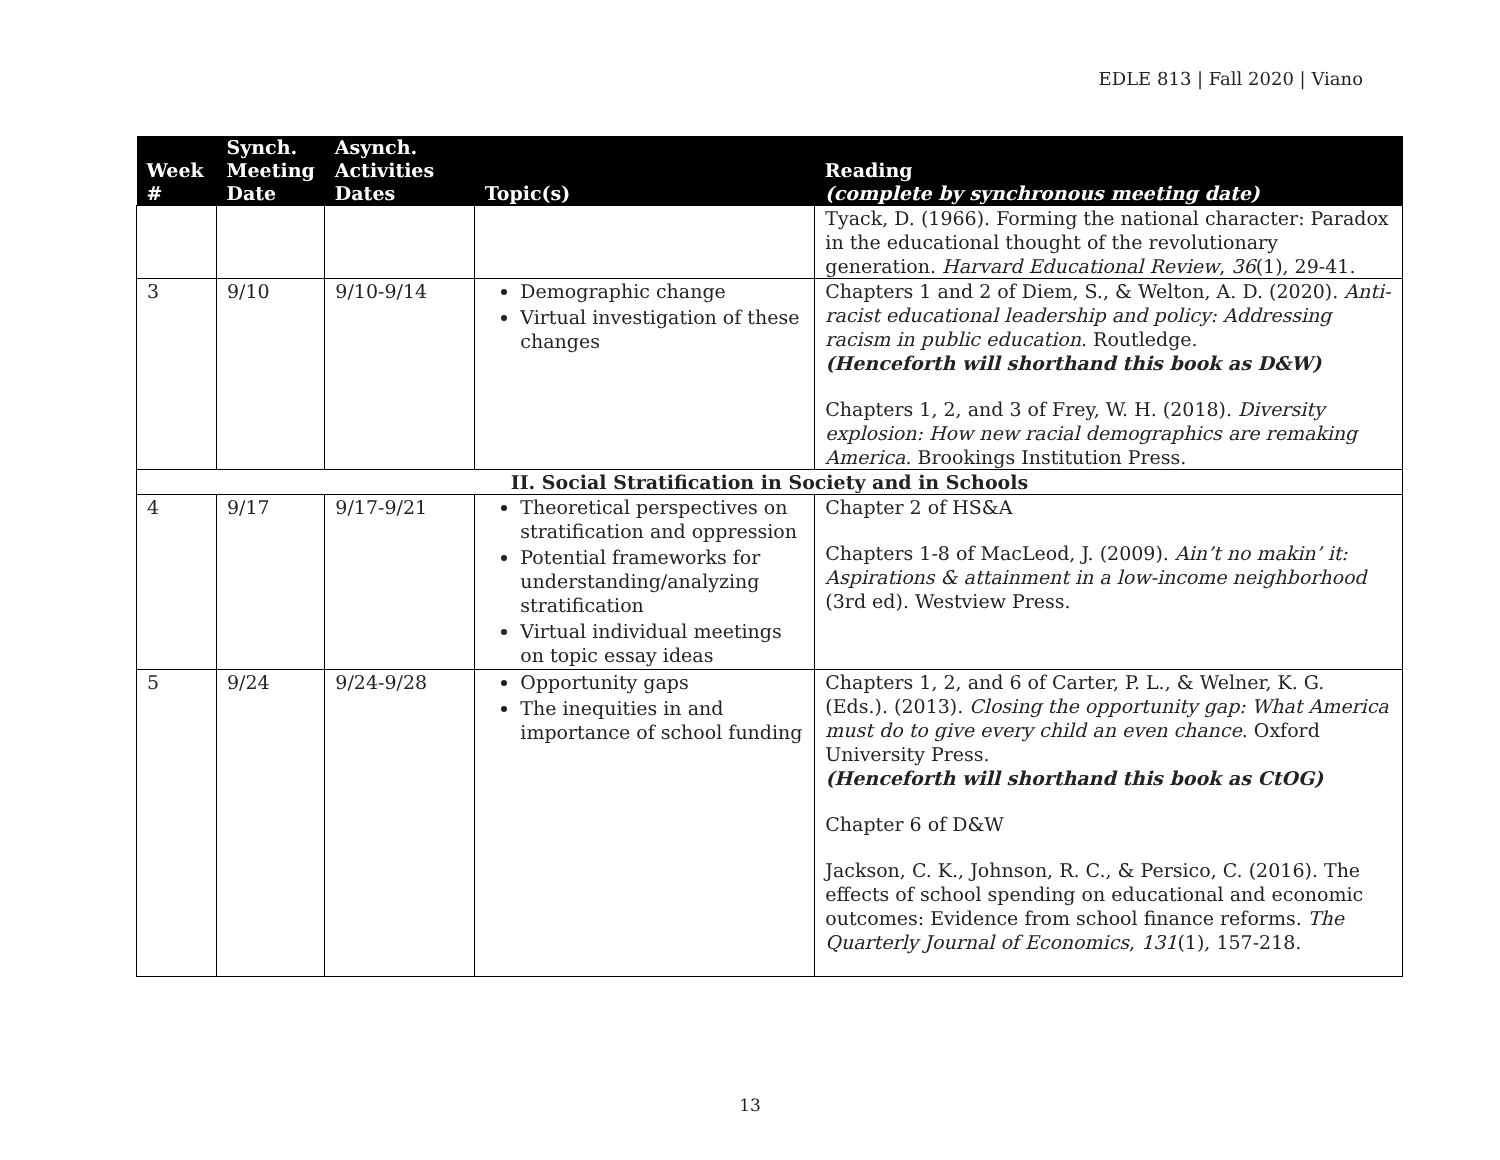EDLE 813 | Fall 2020 | Viano
| Week # | Synch. Meeting Date | Asynch. Activities Dates | Topic(s) | Reading (complete by synchronous meeting date) |
| --- | --- | --- | --- | --- |
| | | | | Tyack, D. (1966). Forming the national character: Paradox in the educational thought of the revolutionary generation. Harvard Educational Review , 36 (1), 29-41. |
| 3 | 9/10 | 9/10-9/14 | Demographic change Virtual investigation of these changes | Chapters 1 and 2 of Diem, S., & Welton, A. D. (2020). Anti-racist educational leadership and policy: Addressing racism in public education . Routledge. (Henceforth will shorthand this book as D&W) Chapters 1, 2, and 3 of Frey, W. H. (2018). Diversity explosion: How new racial demographics are remaking America . Brookings Institution Press. |
| II. Social Stratification in Society and in Schools | | | | |
| 4 | 9/17 | 9/17-9/21 | Theoretical perspectives on stratification and oppression Potential frameworks for understanding/analyzing stratification Virtual individual meetings on topic essay ideas | Chapter 2 of HS&A Chapters 1-8 of MacLeod, J. (2009). Ain’t no makin’ it: Aspirations & attainment in a low-income neighborhood (3rd ed). Westview Press. |
| 5 | 9/24 | 9/24-9/28 | Opportunity gaps The inequities in and importance of school funding | Chapters 1, 2, and 6 of Carter, P. L., & Welner, K. G. (Eds.). (2013). Closing the opportunity gap: What America must do to give every child an even chance . Oxford University Press. (Henceforth will shorthand this book as CtOG) Chapter 6 of D&W Jackson, C. K., Johnson, R. C., & Persico, C. (2016). The effects of school spending on educational and economic outcomes: Evidence from school finance reforms. The Quarterly Journal of Economics , 131 (1), 157-218. |
13